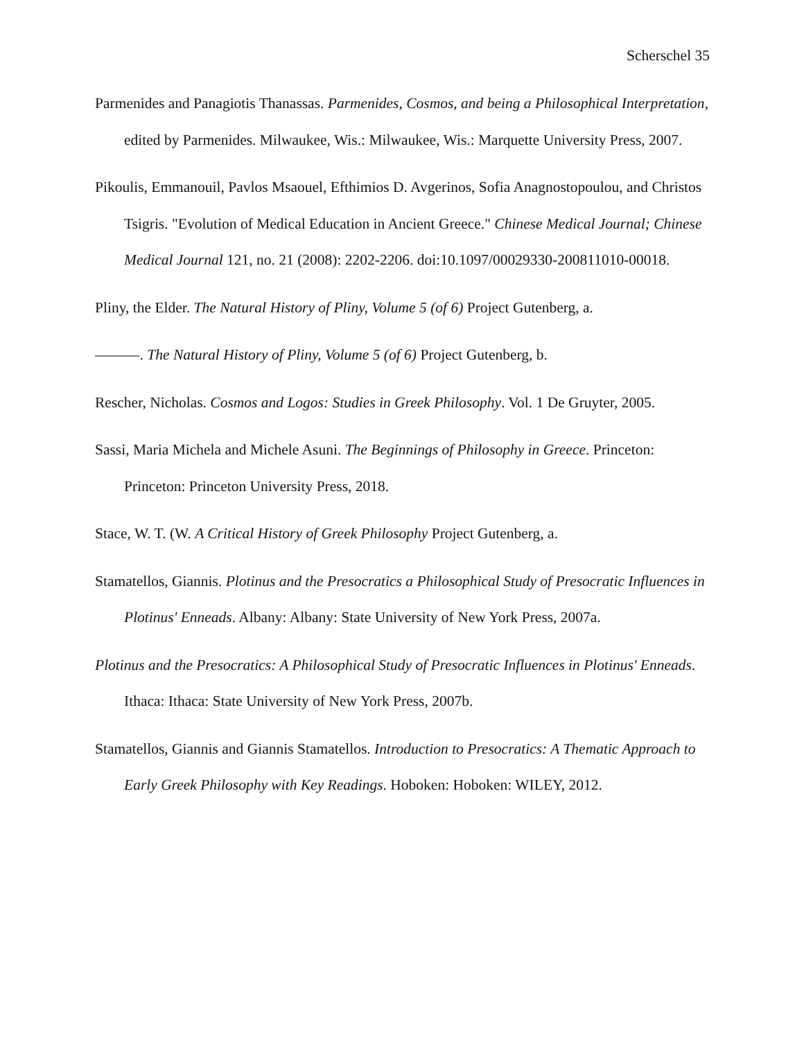Scherschel 35
Parmenides and Panagiotis Thanassas. Parmenides, Cosmos, and being a Philosophical Interpretation, edited by Parmenides. Milwaukee, Wis.: Milwaukee, Wis.: Marquette University Press, 2007.
Pikoulis, Emmanouil, Pavlos Msaouel, Efthimios D. Avgerinos, Sofia Anagnostopoulou, and Christos Tsigris. "Evolution of Medical Education in Ancient Greece." Chinese Medical Journal; Chinese Medical Journal 121, no. 21 (2008): 2202-2206. doi:10.1097/00029330-200811010-00018.
Pliny, the Elder. The Natural History of Pliny, Volume 5 (of 6) Project Gutenberg, a.
———. The Natural History of Pliny, Volume 5 (of 6) Project Gutenberg, b.
Rescher, Nicholas. Cosmos and Logos: Studies in Greek Philosophy. Vol. 1 De Gruyter, 2005.
Sassi, Maria Michela and Michele Asuni. The Beginnings of Philosophy in Greece. Princeton: Princeton: Princeton University Press, 2018.
Stace, W. T. (W. A Critical History of Greek Philosophy Project Gutenberg, a.
Stamatellos, Giannis. Plotinus and the Presocratics a Philosophical Study of Presocratic Influences in Plotinus' Enneads. Albany: Albany: State University of New York Press, 2007a.
Plotinus and the Presocratics: A Philosophical Study of Presocratic Influences in Plotinus' Enneads. Ithaca: Ithaca: State University of New York Press, 2007b.
Stamatellos, Giannis and Giannis Stamatellos. Introduction to Presocratics: A Thematic Approach to Early Greek Philosophy with Key Readings. Hoboken: Hoboken: WILEY, 2012.